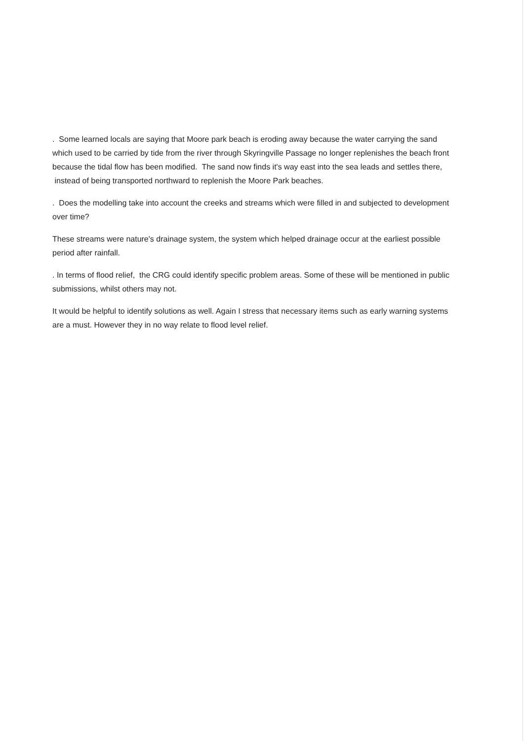. Some learned locals are saying that Moore park beach is eroding away because the water carrying the sand which used to be carried by tide from the river through Skyringville Passage no longer replenishes the beach front because the tidal flow has been modified. The sand now finds it's way east into the sea leads and settles there, instead of being transported northward to replenish the Moore Park beaches.
. Does the modelling take into account the creeks and streams which were filled in and subjected to development over time?
These streams were nature's drainage system, the system which helped drainage occur at the earliest possible period after rainfall.
. In terms of flood relief, the CRG could identify specific problem areas. Some of these will be mentioned in public submissions, whilst others may not.
It would be helpful to identify solutions as well. Again I stress that necessary items such as early warning systems are a must. However they in no way relate to flood level relief.